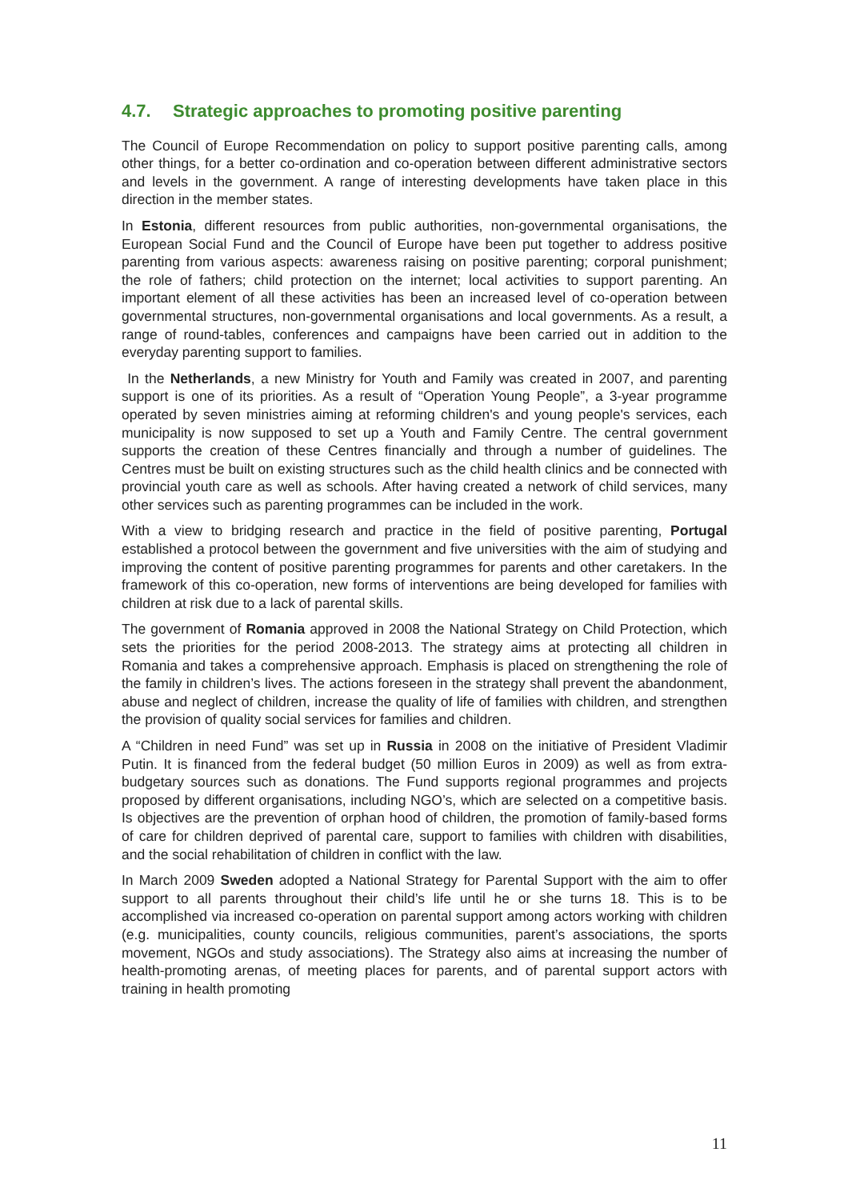4.7. Strategic approaches to promoting positive parenting
The Council of Europe Recommendation on policy to support positive parenting calls, among other things, for a better co-ordination and co-operation between different administrative sectors and levels in the government. A range of interesting developments have taken place in this direction in the member states.
In Estonia, different resources from public authorities, non-governmental organisations, the European Social Fund and the Council of Europe have been put together to address positive parenting from various aspects: awareness raising on positive parenting; corporal punishment; the role of fathers; child protection on the internet; local activities to support parenting. An important element of all these activities has been an increased level of co-operation between governmental structures, non-governmental organisations and local governments. As a result, a range of round-tables, conferences and campaigns have been carried out in addition to the everyday parenting support to families.
In the Netherlands, a new Ministry for Youth and Family was created in 2007, and parenting support is one of its priorities. As a result of “Operation Young People”, a 3-year programme operated by seven ministries aiming at reforming children's and young people's services, each municipality is now supposed to set up a Youth and Family Centre. The central government supports the creation of these Centres financially and through a number of guidelines. The Centres must be built on existing structures such as the child health clinics and be connected with provincial youth care as well as schools. After having created a network of child services, many other services such as parenting programmes can be included in the work.
With a view to bridging research and practice in the field of positive parenting, Portugal established a protocol between the government and five universities with the aim of studying and improving the content of positive parenting programmes for parents and other caretakers. In the framework of this co-operation, new forms of interventions are being developed for families with children at risk due to a lack of parental skills.
The government of Romania approved in 2008 the National Strategy on Child Protection, which sets the priorities for the period 2008-2013. The strategy aims at protecting all children in Romania and takes a comprehensive approach. Emphasis is placed on strengthening the role of the family in children’s lives. The actions foreseen in the strategy shall prevent the abandonment, abuse and neglect of children, increase the quality of life of families with children, and strengthen the provision of quality social services for families and children.
A “Children in need Fund” was set up in Russia in 2008 on the initiative of President Vladimir Putin. It is financed from the federal budget (50 million Euros in 2009) as well as from extra-budgetary sources such as donations. The Fund supports regional programmes and projects proposed by different organisations, including NGO’s, which are selected on a competitive basis. Is objectives are the prevention of orphan hood of children, the promotion of family-based forms of care for children deprived of parental care, support to families with children with disabilities, and the social rehabilitation of children in conflict with the law.
In March 2009 Sweden adopted a National Strategy for Parental Support with the aim to offer support to all parents throughout their child’s life until he or she turns 18. This is to be accomplished via increased co-operation on parental support among actors working with children (e.g. municipalities, county councils, religious communities, parent’s associations, the sports movement, NGOs and study associations). The Strategy also aims at increasing the number of health-promoting arenas, of meeting places for parents, and of parental support actors with training in health promoting
11